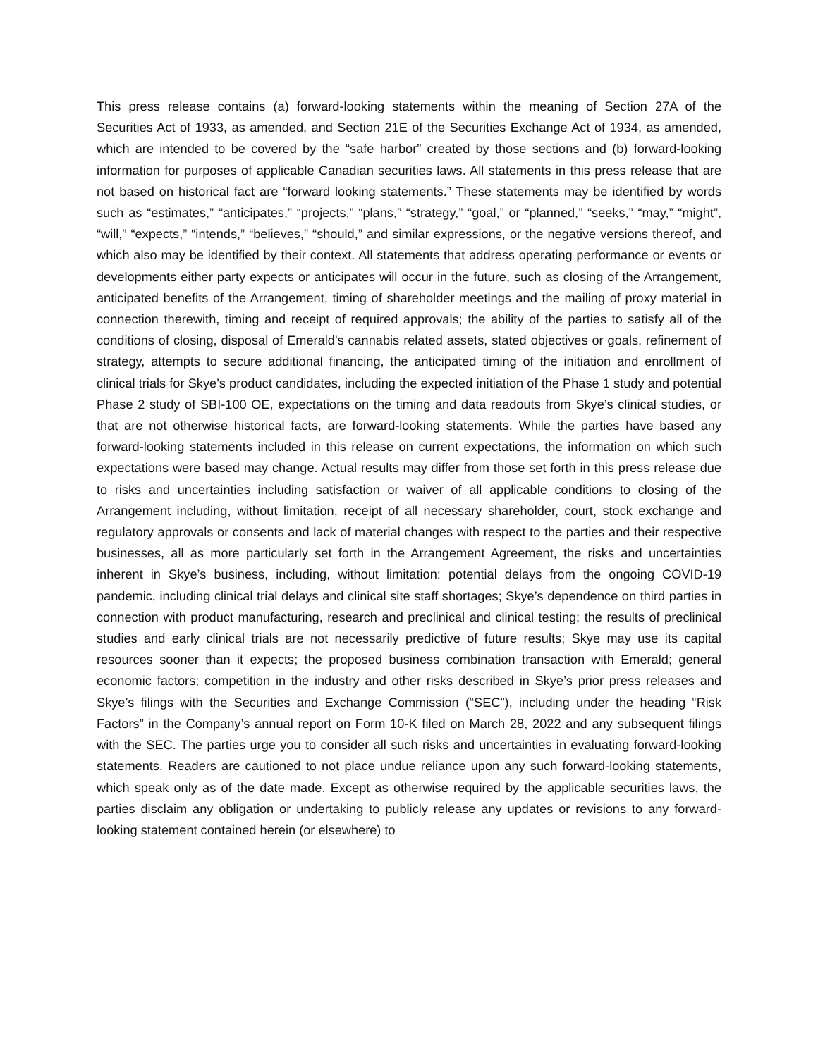This press release contains (a) forward-looking statements within the meaning of Section 27A of the Securities Act of 1933, as amended, and Section 21E of the Securities Exchange Act of 1934, as amended, which are intended to be covered by the “safe harbor” created by those sections and (b) forward-looking information for purposes of applicable Canadian securities laws. All statements in this press release that are not based on historical fact are “forward looking statements.” These statements may be identified by words such as “estimates,” “anticipates,” “projects,” “plans,” “strategy,” “goal,” or “planned,” “seeks,” “may,” “might”, “will,” “expects,” “intends,” “believes,” “should,” and similar expressions, or the negative versions thereof, and which also may be identified by their context. All statements that address operating performance or events or developments either party expects or anticipates will occur in the future, such as closing of the Arrangement, anticipated benefits of the Arrangement, timing of shareholder meetings and the mailing of proxy material in connection therewith, timing and receipt of required approvals; the ability of the parties to satisfy all of the conditions of closing, disposal of Emerald's cannabis related assets, stated objectives or goals, refinement of strategy, attempts to secure additional financing, the anticipated timing of the initiation and enrollment of clinical trials for Skye’s product candidates, including the expected initiation of the Phase 1 study and potential Phase 2 study of SBI-100 OE, expectations on the timing and data readouts from Skye’s clinical studies, or that are not otherwise historical facts, are forward-looking statements. While the parties have based any forward-looking statements included in this release on current expectations, the information on which such expectations were based may change. Actual results may differ from those set forth in this press release due to risks and uncertainties including satisfaction or waiver of all applicable conditions to closing of the Arrangement including, without limitation, receipt of all necessary shareholder, court, stock exchange and regulatory approvals or consents and lack of material changes with respect to the parties and their respective businesses, all as more particularly set forth in the Arrangement Agreement, the risks and uncertainties inherent in Skye’s business, including, without limitation: potential delays from the ongoing COVID-19 pandemic, including clinical trial delays and clinical site staff shortages; Skye’s dependence on third parties in connection with product manufacturing, research and preclinical and clinical testing; the results of preclinical studies and early clinical trials are not necessarily predictive of future results; Skye may use its capital resources sooner than it expects; the proposed business combination transaction with Emerald; general economic factors; competition in the industry and other risks described in Skye’s prior press releases and Skye’s filings with the Securities and Exchange Commission (“SEC”), including under the heading “Risk Factors” in the Company’s annual report on Form 10-K filed on March 28, 2022 and any subsequent filings with the SEC. The parties urge you to consider all such risks and uncertainties in evaluating forward-looking statements. Readers are cautioned to not place undue reliance upon any such forward-looking statements, which speak only as of the date made. Except as otherwise required by the applicable securities laws, the parties disclaim any obligation or undertaking to publicly release any updates or revisions to any forward-looking statement contained herein (or elsewhere) to